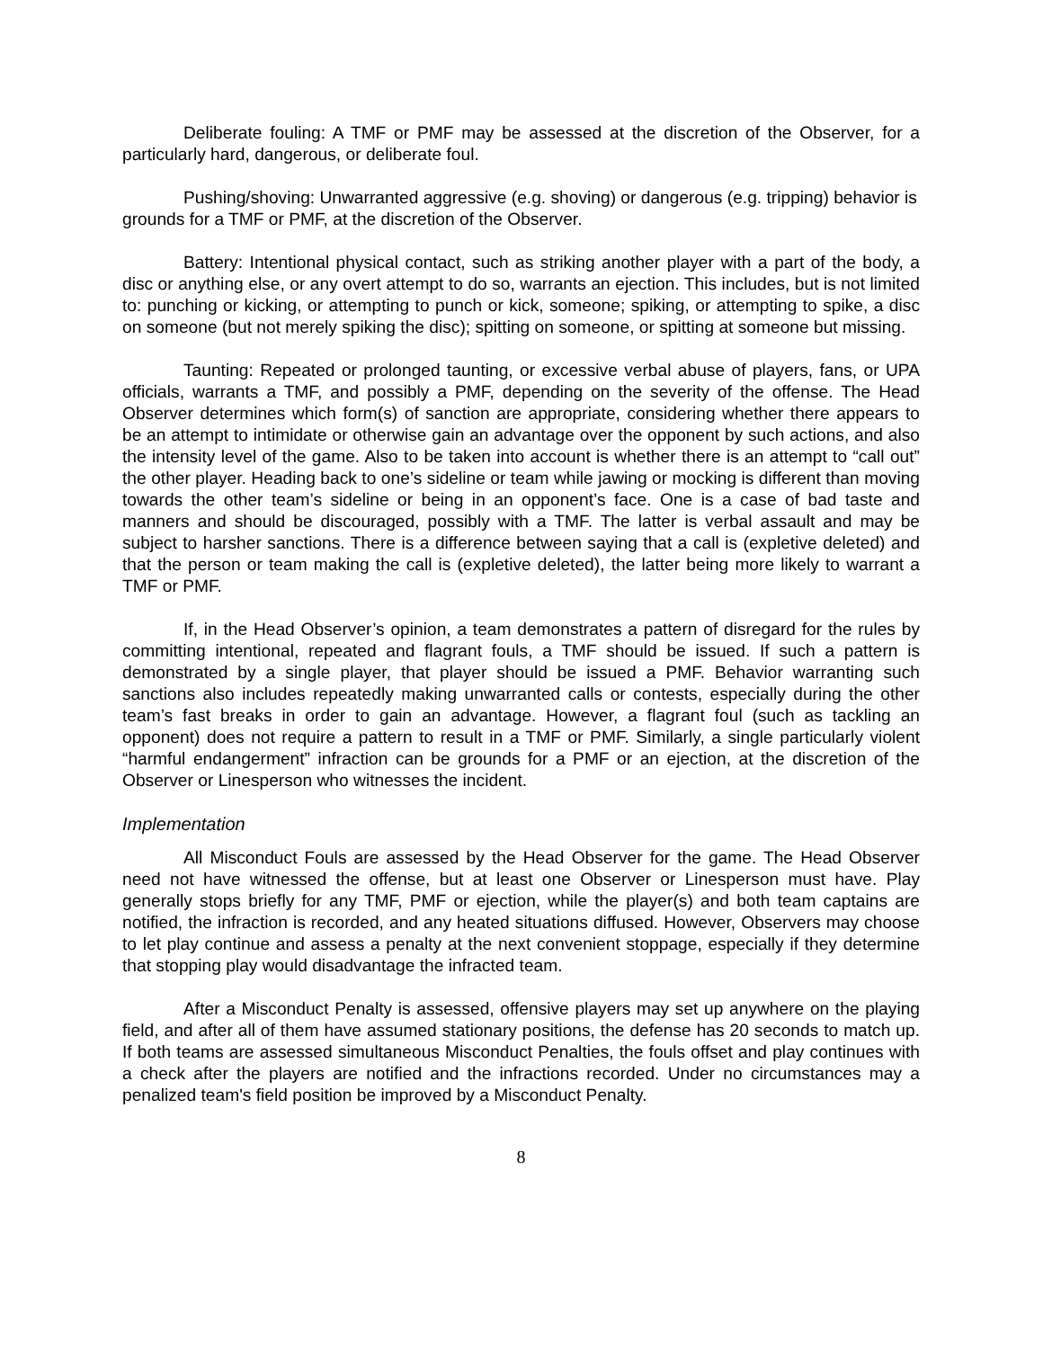Deliberate fouling: A TMF or PMF may be assessed at the discretion of the Observer, for a particularly hard, dangerous, or deliberate foul.
Pushing/shoving: Unwarranted aggressive (e.g. shoving) or dangerous (e.g. tripping) behavior is grounds for a TMF or PMF, at the discretion of the Observer.
Battery: Intentional physical contact, such as striking another player with a part of the body, a disc or anything else, or any overt attempt to do so, warrants an ejection. This includes, but is not limited to: punching or kicking, or attempting to punch or kick, someone; spiking, or attempting to spike, a disc on someone (but not merely spiking the disc); spitting on someone, or spitting at someone but missing.
Taunting: Repeated or prolonged taunting, or excessive verbal abuse of players, fans, or UPA officials, warrants a TMF, and possibly a PMF, depending on the severity of the offense. The Head Observer determines which form(s) of sanction are appropriate, considering whether there appears to be an attempt to intimidate or otherwise gain an advantage over the opponent by such actions, and also the intensity level of the game. Also to be taken into account is whether there is an attempt to “call out” the other player. Heading back to one’s sideline or team while jawing or mocking is different than moving towards the other team’s sideline or being in an opponent’s face. One is a case of bad taste and manners and should be discouraged, possibly with a TMF. The latter is verbal assault and may be subject to harsher sanctions. There is a difference between saying that a call is (expletive deleted) and that the person or team making the call is (expletive deleted), the latter being more likely to warrant a TMF or PMF.
If, in the Head Observer’s opinion, a team demonstrates a pattern of disregard for the rules by committing intentional, repeated and flagrant fouls, a TMF should be issued. If such a pattern is demonstrated by a single player, that player should be issued a PMF. Behavior warranting such sanctions also includes repeatedly making unwarranted calls or contests, especially during the other team’s fast breaks in order to gain an advantage. However, a flagrant foul (such as tackling an opponent) does not require a pattern to result in a TMF or PMF. Similarly, a single particularly violent “harmful endangerment” infraction can be grounds for a PMF or an ejection, at the discretion of the Observer or Linesperson who witnesses the incident.
Implementation
All Misconduct Fouls are assessed by the Head Observer for the game. The Head Observer need not have witnessed the offense, but at least one Observer or Linesperson must have. Play generally stops briefly for any TMF, PMF or ejection, while the player(s) and both team captains are notified, the infraction is recorded, and any heated situations diffused. However, Observers may choose to let play continue and assess a penalty at the next convenient stoppage, especially if they determine that stopping play would disadvantage the infracted team.
After a Misconduct Penalty is assessed, offensive players may set up anywhere on the playing field, and after all of them have assumed stationary positions, the defense has 20 seconds to match up. If both teams are assessed simultaneous Misconduct Penalties, the fouls offset and play continues with a check after the players are notified and the infractions recorded. Under no circumstances may a penalized team's field position be improved by a Misconduct Penalty.
8